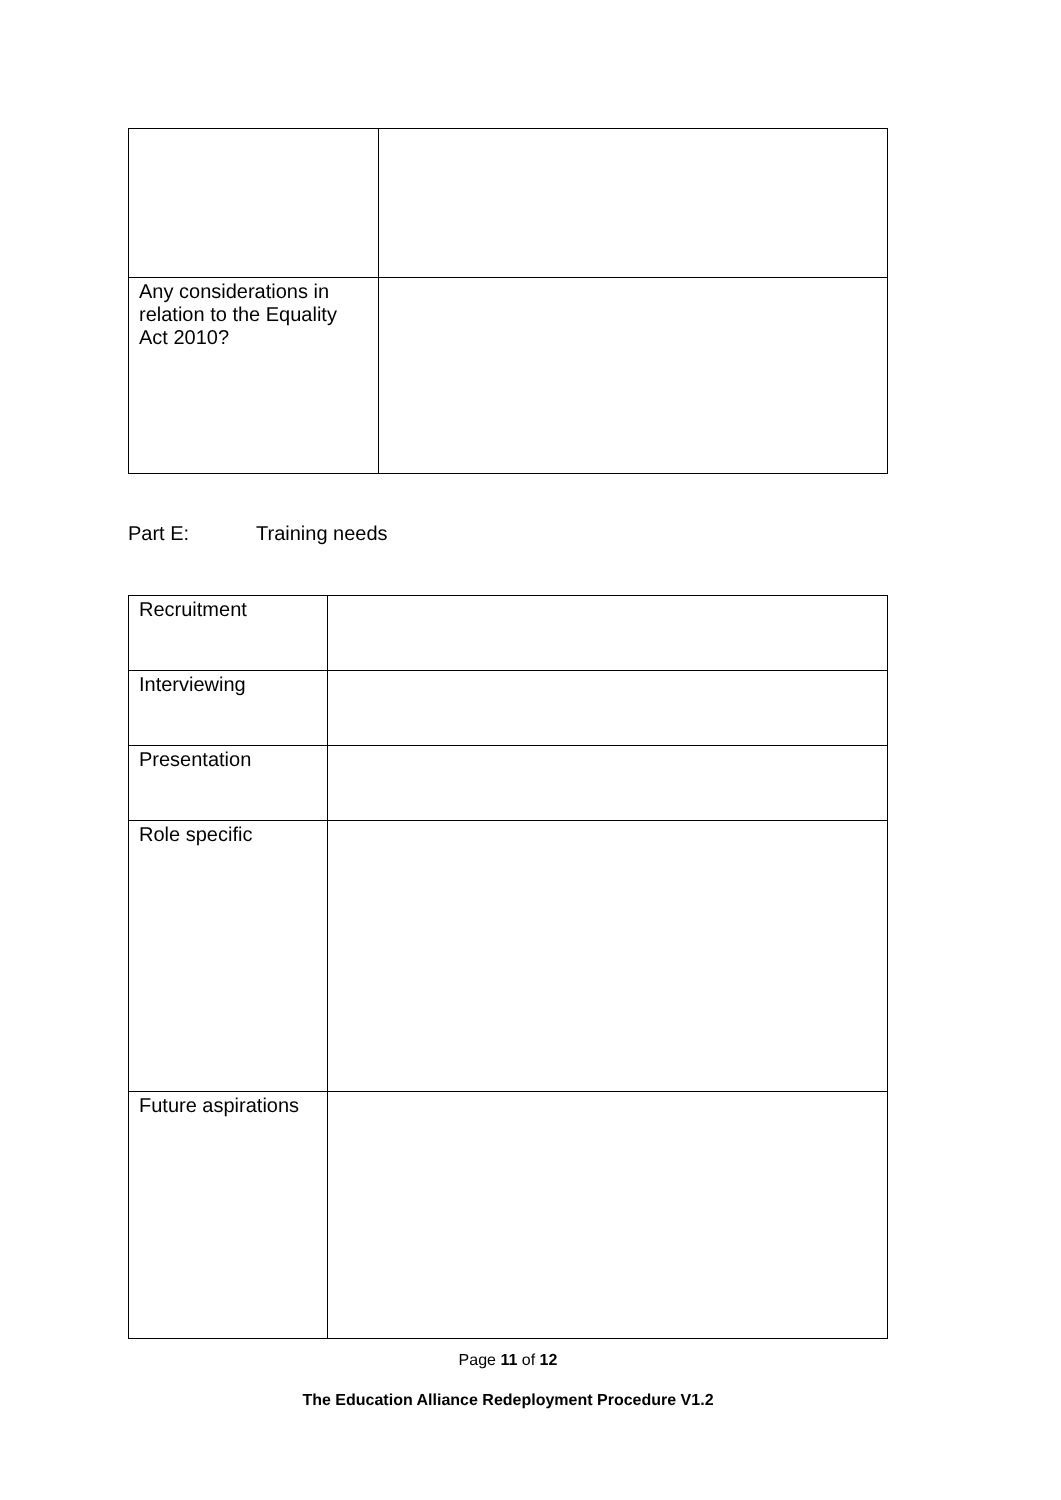| Any considerations in relation to the Equality Act 2010? | |
Part E: Training needs
| Recruitment | |
| Interviewing | |
| Presentation | |
| Role specific | |
| Future aspirations | |
Page 11 of 12
The Education Alliance Redeployment Procedure V1.2